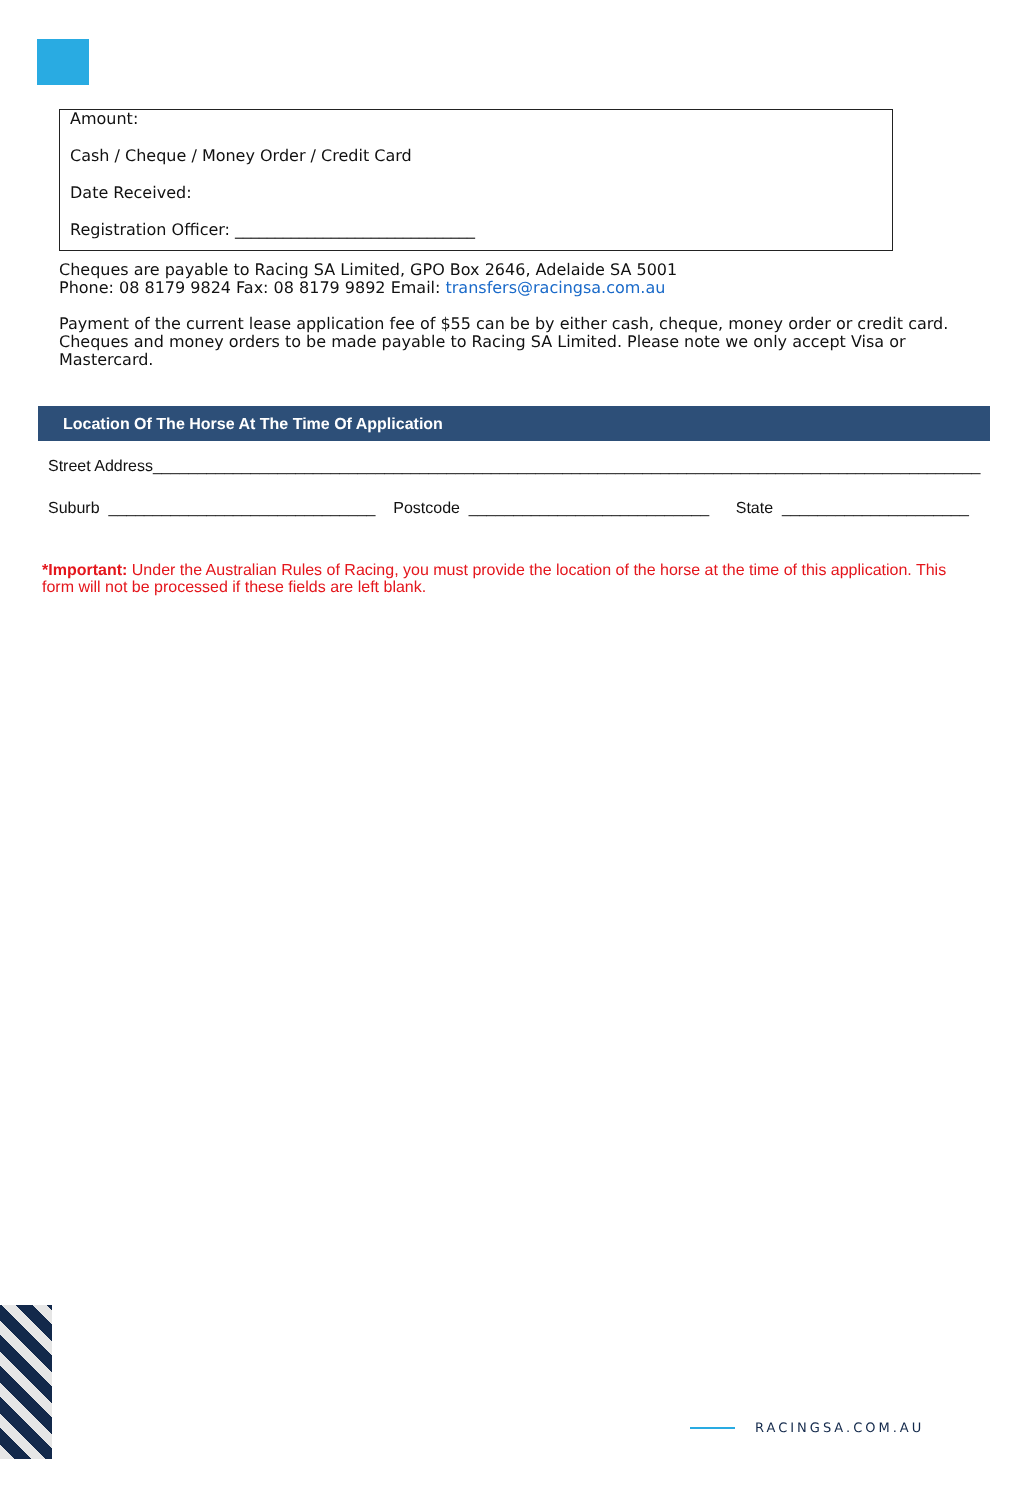Amount:
Cash / Cheque / Money Order / Credit Card
Date Received:
Registration Officer: ______________________________
Cheques are payable to Racing SA Limited, GPO Box 2646, Adelaide SA 5001
Phone: 08 8179 9824 Fax: 08 8179 9892 Email: transfers@racingsa.com.au
Payment of the current lease application fee of $55 can be by either cash, cheque, money order or credit card. Cheques and money orders to be made payable to Racing SA Limited. Please note we only accept Visa or Mastercard.
Location Of The Horse At The Time Of Application
Street Address_____________________________________________________________________________________________
Suburb ______________________________ Postcode ___________________________ State _____________________
*Important: Under the Australian Rules of Racing, you must provide the location of the horse at the time of this application. This form will not be processed if these fields are left blank.
RACINGSA.COM.AU